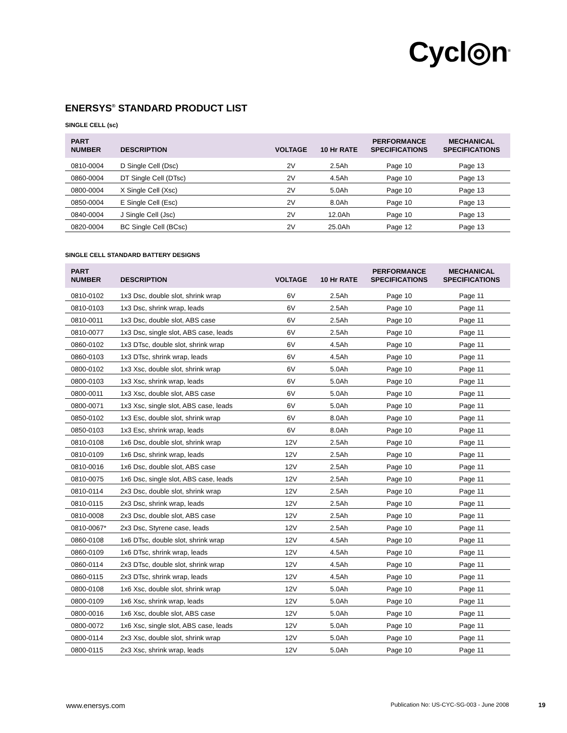Cycl◎n<sup>®</sup>
ENERSYS<sup>®</sup> STANDARD PRODUCT LIST
SINGLE CELL (sc)
| PART NUMBER | DESCRIPTION | VOLTAGE | 10 Hr RATE | PERFORMANCE SPECIFICATIONS | MECHANICAL SPECIFICATIONS |
| --- | --- | --- | --- | --- | --- |
| 0810-0004 | D Single Cell (Dsc) | 2V | 2.5Ah | Page 10 | Page 13 |
| 0860-0004 | DT Single Cell (DTsc) | 2V | 4.5Ah | Page 10 | Page 13 |
| 0800-0004 | X Single Cell (Xsc) | 2V | 5.0Ah | Page 10 | Page 13 |
| 0850-0004 | E Single Cell (Esc) | 2V | 8.0Ah | Page 10 | Page 13 |
| 0840-0004 | J Single Cell (Jsc) | 2V | 12.0Ah | Page 10 | Page 13 |
| 0820-0004 | BC Single Cell (BCsc) | 2V | 25.0Ah | Page 12 | Page 13 |
SINGLE CELL STANDARD BATTERY DESIGNS
| PART NUMBER | DESCRIPTION | VOLTAGE | 10 Hr RATE | PERFORMANCE SPECIFICATIONS | MECHANICAL SPECIFICATIONS |
| --- | --- | --- | --- | --- | --- |
| 0810-0102 | 1x3 Dsc, double slot, shrink wrap | 6V | 2.5Ah | Page 10 | Page 11 |
| 0810-0103 | 1x3 Dsc, shrink wrap, leads | 6V | 2.5Ah | Page 10 | Page 11 |
| 0810-0011 | 1x3 Dsc, double slot, ABS case | 6V | 2.5Ah | Page 10 | Page 11 |
| 0810-0077 | 1x3 Dsc, single slot, ABS case, leads | 6V | 2.5Ah | Page 10 | Page 11 |
| 0860-0102 | 1x3 DTsc, double slot, shrink wrap | 6V | 4.5Ah | Page 10 | Page 11 |
| 0860-0103 | 1x3 DTsc, shrink wrap, leads | 6V | 4.5Ah | Page 10 | Page 11 |
| 0800-0102 | 1x3 Xsc, double slot, shrink wrap | 6V | 5.0Ah | Page 10 | Page 11 |
| 0800-0103 | 1x3 Xsc, shrink wrap, leads | 6V | 5.0Ah | Page 10 | Page 11 |
| 0800-0011 | 1x3 Xsc, double slot, ABS case | 6V | 5.0Ah | Page 10 | Page 11 |
| 0800-0071 | 1x3 Xsc, single slot, ABS case, leads | 6V | 5.0Ah | Page 10 | Page 11 |
| 0850-0102 | 1x3 Esc, double slot, shrink wrap | 6V | 8.0Ah | Page 10 | Page 11 |
| 0850-0103 | 1x3 Esc, shrink wrap, leads | 6V | 8.0Ah | Page 10 | Page 11 |
| 0810-0108 | 1x6 Dsc, double slot, shrink wrap | 12V | 2.5Ah | Page 10 | Page 11 |
| 0810-0109 | 1x6 Dsc, shrink wrap, leads | 12V | 2.5Ah | Page 10 | Page 11 |
| 0810-0016 | 1x6 Dsc, double slot, ABS case | 12V | 2.5Ah | Page 10 | Page 11 |
| 0810-0075 | 1x6 Dsc, single slot, ABS case, leads | 12V | 2.5Ah | Page 10 | Page 11 |
| 0810-0114 | 2x3 Dsc, double slot, shrink wrap | 12V | 2.5Ah | Page 10 | Page 11 |
| 0810-0115 | 2x3 Dsc, shrink wrap, leads | 12V | 2.5Ah | Page 10 | Page 11 |
| 0810-0008 | 2x3 Dsc, double slot, ABS case | 12V | 2.5Ah | Page 10 | Page 11 |
| 0810-0067* | 2x3 Dsc, Styrene case, leads | 12V | 2.5Ah | Page 10 | Page 11 |
| 0860-0108 | 1x6 DTsc, double slot, shrink wrap | 12V | 4.5Ah | Page 10 | Page 11 |
| 0860-0109 | 1x6 DTsc, shrink wrap, leads | 12V | 4.5Ah | Page 10 | Page 11 |
| 0860-0114 | 2x3 DTsc, double slot, shrink wrap | 12V | 4.5Ah | Page 10 | Page 11 |
| 0860-0115 | 2x3 DTsc, shrink wrap, leads | 12V | 4.5Ah | Page 10 | Page 11 |
| 0800-0108 | 1x6 Xsc, double slot, shrink wrap | 12V | 5.0Ah | Page 10 | Page 11 |
| 0800-0109 | 1x6 Xsc, shrink wrap, leads | 12V | 5.0Ah | Page 10 | Page 11 |
| 0800-0016 | 1x6 Xsc, double slot, ABS case | 12V | 5.0Ah | Page 10 | Page 11 |
| 0800-0072 | 1x6 Xsc, single slot, ABS case, leads | 12V | 5.0Ah | Page 10 | Page 11 |
| 0800-0114 | 2x3 Xsc, double slot, shrink wrap | 12V | 5.0Ah | Page 10 | Page 11 |
| 0800-0115 | 2x3 Xsc, shrink wrap, leads | 12V | 5.0Ah | Page 10 | Page 11 |
www.enersys.com Publication No: US-CYC-SG-003 - June 2008 19